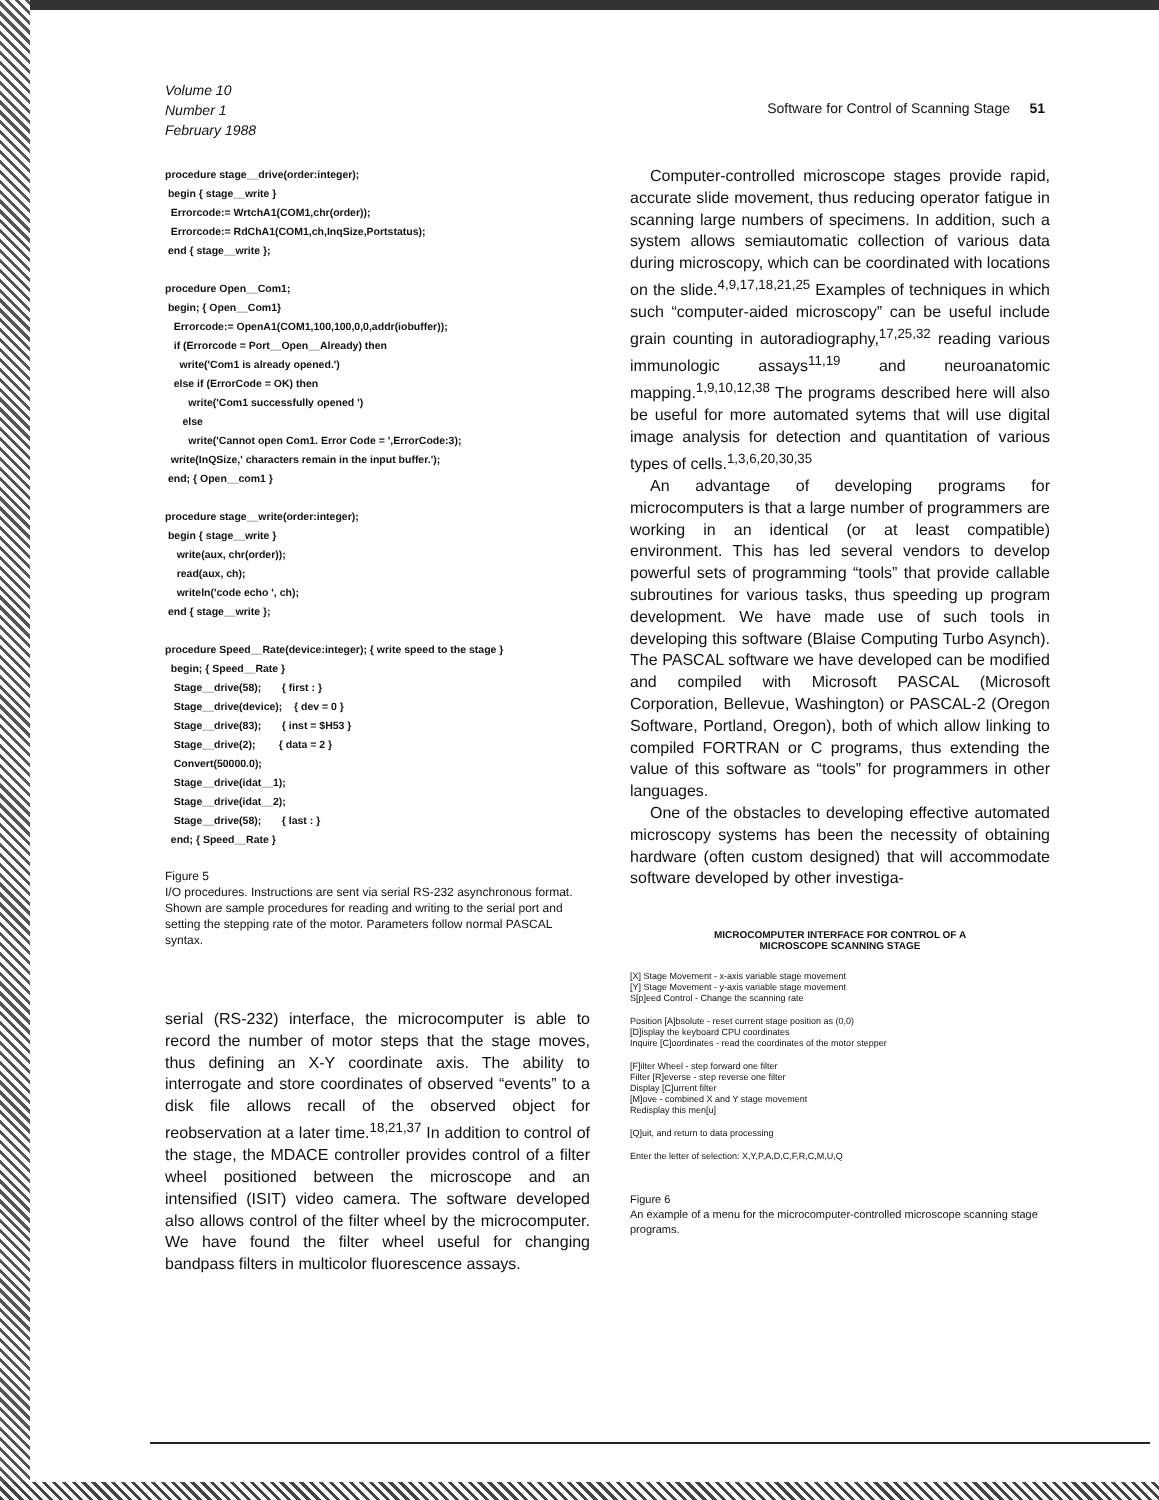Volume 10
Number 1
February 1988 Software for Control of Scanning Stage 51
procedure stage__drive(order:integer);
 begin { stage__write }
  Errorcode:= WrtchA1(COM1,chr(order));
  Errorcode:= RdChA1(COM1,ch,InqSize,Portstatus);
 end { stage__write };
procedure Open__Com1;
 begin; { Open__Com1}
   Errorcode:= OpenA1(COM1,100,100,0,0,addr(iobuffer));
   if (Errorcode = Port__Open__Already) then
     write('Com1 is already opened.')
   else if (ErrorCode = OK) then
        write('Com1 successfully opened ')
      else
        write('Cannot open Com1. Error Code = ',ErrorCode:3);
  write(InQSize,' characters remain in the input buffer.');
 end; { Open__com1 }
procedure stage__write(order:integer);
 begin { stage__write }
    write(aux, chr(order));
    read(aux, ch);
    writeln('code echo ', ch);
 end { stage__write };
procedure Speed__Rate(device:integer); { write speed to the stage }
  begin; { Speed__Rate }
   Stage__drive(58);       { first : }
   Stage__drive(device);    { dev = 0 }
   Stage__drive(83);       { inst = $H53 }
   Stage__drive(2);        { data = 2 }
   Convert(50000.0);
   Stage__drive(idat__1);
   Stage__drive(idat__2);
   Stage__drive(58);       { last : }
  end; { Speed__Rate }
Figure 5
I/O procedures. Instructions are sent via serial RS-232 asynchronous format. Shown are sample procedures for reading and writing to the serial port and setting the stepping rate of the motor. Parameters follow normal PASCAL syntax.
serial (RS-232) interface, the microcomputer is able to record the number of motor steps that the stage moves, thus defining an X-Y coordinate axis. The ability to interrogate and store coordinates of observed “events” to a disk file allows recall of the observed object for reobservation at a later time.<sup>18,21,37</sup> In addition to control of the stage, the MDACE controller provides control of a filter wheel positioned between the microscope and an intensified (ISIT) video camera. The software developed also allows control of the filter wheel by the microcomputer. We have found the filter wheel useful for changing bandpass filters in multicolor fluorescence assays.
Computer-controlled microscope stages provide rapid, accurate slide movement, thus reducing operator fatigue in scanning large numbers of specimens. In addition, such a system allows semiautomatic collection of various data during microscopy, which can be coordinated with locations on the slide.<sup>4,9,17,18,21,25</sup> Examples of techniques in which such “computer-aided microscopy” can be useful include grain counting in autoradiography,<sup>17,25,32</sup> reading various immunologic assays<sup>11,19</sup> and neuroanatomic mapping.<sup>1,9,10,12,38</sup> The programs described here will also be useful for more automated sytems that will use digital image analysis for detection and quantitation of various types of cells.<sup>1,3,6,20,30,35</sup>
An advantage of developing programs for microcomputers is that a large number of programmers are working in an identical (or at least compatible) environment. This has led several vendors to develop powerful sets of programming “tools” that provide callable subroutines for various tasks, thus speeding up program development. We have made use of such tools in developing this software (Blaise Computing Turbo Asynch). The PASCAL software we have developed can be modified and compiled with Microsoft PASCAL (Microsoft Corporation, Bellevue, Washington) or PASCAL-2 (Oregon Software, Portland, Oregon), both of which allow linking to compiled FORTRAN or C programs, thus extending the value of this software as “tools” for programmers in other languages.
One of the obstacles to developing effective automated microscopy systems has been the necessity of obtaining hardware (often custom designed) that will accommodate software developed by other investiga-
MICROCOMPUTER INTERFACE FOR CONTROL OF A
MICROSCOPE SCANNING STAGE
[X] Stage Movement - x-axis variable stage movement
[Y] Stage Movement - y-axis variable stage movement
S[p]eed Control - Change the scanning rate
Position [A]bsolute - reset current stage position as (0,0)
[D]isplay the keyboard CPU coordinates
Inquire [C]oordinates - read the coordinates of the motor stepper
[F]ilter Wheel - step forward one filter
Filter [R]everse - step reverse one filter
Display [C]urrent filter
[M]ove - combined X and Y stage movement
Redisplay this men[u]
[Q]uit, and return to data processing
Enter the letter of selection: X,Y,P,A,D,C,F,R,C,M,U,Q
Figure 6
An example of a menu for the microcomputer-controlled microscope scanning stage programs.